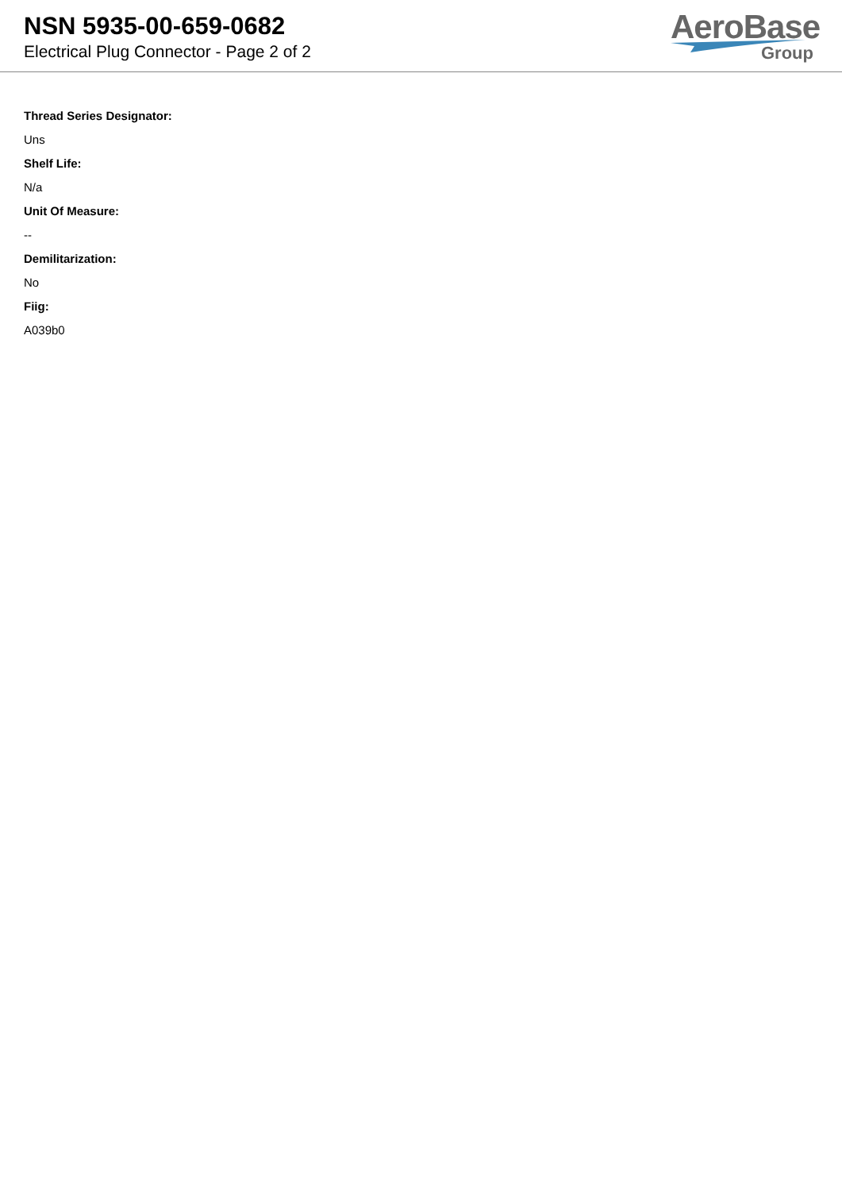NSN 5935-00-659-0682
Electrical Plug Connector - Page 2 of 2
AeroBase
Group
Thread Series Designator:
Uns
Shelf Life:
N/a
Unit Of Measure:
--
Demilitarization:
No
Fiig:
A039b0